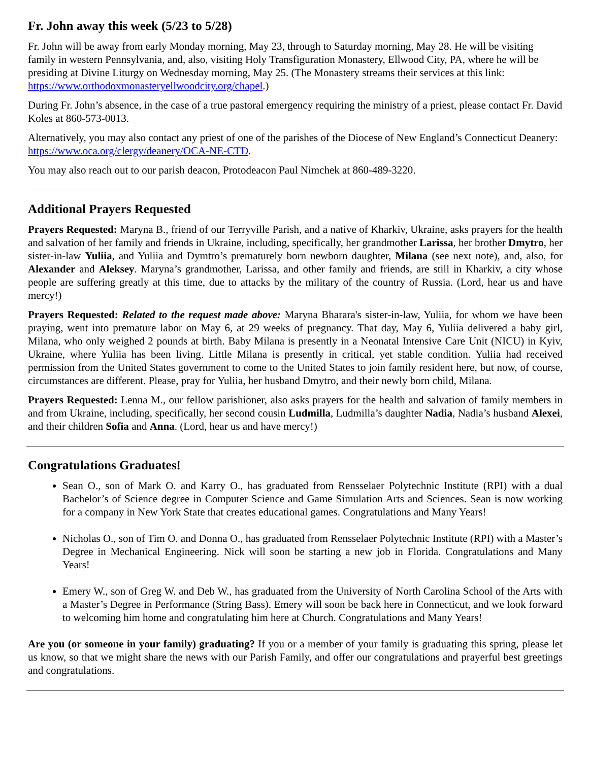Fr. John away this week (5/23 to 5/28)
Fr. John will be away from early Monday morning, May 23, through to Saturday morning, May 28. He will be visiting family in western Pennsylvania, and, also, visiting Holy Transfiguration Monastery, Ellwood City, PA, where he will be presiding at Divine Liturgy on Wednesday morning, May 25. (The Monastery streams their services at this link: https://www.orthodoxmonasteryellwoodcity.org/chapel.)
During Fr. John’s absence, in the case of a true pastoral emergency requiring the ministry of a priest, please contact Fr. David Koles at 860-573-0013.
Alternatively, you may also contact any priest of one of the parishes of the Diocese of New England’s Connecticut Deanery: https://www.oca.org/clergy/deanery/OCA-NE-CTD.
You may also reach out to our parish deacon, Protodeacon Paul Nimchek at 860-489-3220.
Additional Prayers Requested
Prayers Requested: Maryna B., friend of our Terryville Parish, and a native of Kharkiv, Ukraine, asks prayers for the health and salvation of her family and friends in Ukraine, including, specifically, her grandmother Larissa, her brother Dmytro, her sister-in-law Yuliia, and Yuliia and Dymtro’s prematurely born newborn daughter, Milana (see next note), and, also, for Alexander and Aleksey. Maryna’s grandmother, Larissa, and other family and friends, are still in Kharkiv, a city whose people are suffering greatly at this time, due to attacks by the military of the country of Russia. (Lord, hear us and have mercy!)
Prayers Requested: Related to the request made above: Maryna Bharara's sister-in-law, Yuliia, for whom we have been praying, went into premature labor on May 6, at 29 weeks of pregnancy. That day, May 6, Yuliia delivered a baby girl, Milana, who only weighed 2 pounds at birth. Baby Milana is presently in a Neonatal Intensive Care Unit (NICU) in Kyiv, Ukraine, where Yuliia has been living. Little Milana is presently in critical, yet stable condition. Yuliia had received permission from the United States government to come to the United States to join family resident here, but now, of course, circumstances are different. Please, pray for Yuliia, her husband Dmytro, and their newly born child, Milana.
Prayers Requested: Lenna M., our fellow parishioner, also asks prayers for the health and salvation of family members in and from Ukraine, including, specifically, her second cousin Ludmilla, Ludmilla’s daughter Nadia, Nadia’s husband Alexei, and their children Sofia and Anna. (Lord, hear us and have mercy!)
Congratulations Graduates!
Sean O., son of Mark O. and Karry O., has graduated from Rensselaer Polytechnic Institute (RPI) with a dual Bachelor’s of Science degree in Computer Science and Game Simulation Arts and Sciences. Sean is now working for a company in New York State that creates educational games. Congratulations and Many Years!
Nicholas O., son of Tim O. and Donna O., has graduated from Rensselaer Polytechnic Institute (RPI) with a Master’s Degree in Mechanical Engineering. Nick will soon be starting a new job in Florida. Congratulations and Many Years!
Emery W., son of Greg W. and Deb W., has graduated from the University of North Carolina School of the Arts with a Master’s Degree in Performance (String Bass). Emery will soon be back here in Connecticut, and we look forward to welcoming him home and congratulating him here at Church. Congratulations and Many Years!
Are you (or someone in your family) graduating? If you or a member of your family is graduating this spring, please let us know, so that we might share the news with our Parish Family, and offer our congratulations and prayerful best greetings and congratulations.